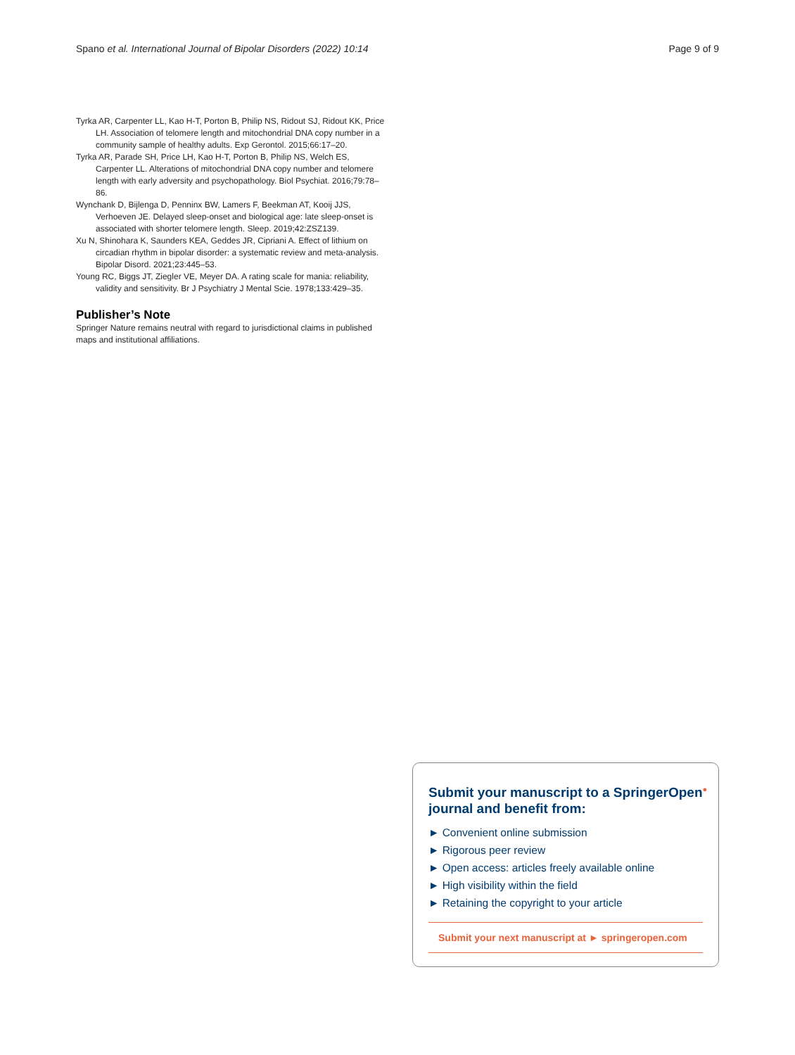Spano et al. International Journal of Bipolar Disorders (2022) 10:14 Page 9 of 9
Tyrka AR, Carpenter LL, Kao H-T, Porton B, Philip NS, Ridout SJ, Ridout KK, Price LH. Association of telomere length and mitochondrial DNA copy number in a community sample of healthy adults. Exp Gerontol. 2015;66:17–20.
Tyrka AR, Parade SH, Price LH, Kao H-T, Porton B, Philip NS, Welch ES, Carpenter LL. Alterations of mitochondrial DNA copy number and telomere length with early adversity and psychopathology. Biol Psychiat. 2016;79:78–86.
Wynchank D, Bijlenga D, Penninx BW, Lamers F, Beekman AT, Kooij JJS, Verhoeven JE. Delayed sleep-onset and biological age: late sleep-onset is associated with shorter telomere length. Sleep. 2019;42:ZSZ139.
Xu N, Shinohara K, Saunders KEA, Geddes JR, Cipriani A. Effect of lithium on circadian rhythm in bipolar disorder: a systematic review and meta-analysis. Bipolar Disord. 2021;23:445–53.
Young RC, Biggs JT, Ziegler VE, Meyer DA. A rating scale for mania: reliability, validity and sensitivity. Br J Psychiatry J Mental Scie. 1978;133:429–35.
Publisher’s Note
Springer Nature remains neutral with regard to jurisdictional claims in published maps and institutional affiliations.
Submit your manuscript to a SpringerOpen<sup>●</sup> journal and benefit from:
► Convenient online submission
► Rigorous peer review
► Open access: articles freely available online
► High visibility within the field
► Retaining the copyright to your article
Submit your next manuscript at ► springeropen.com